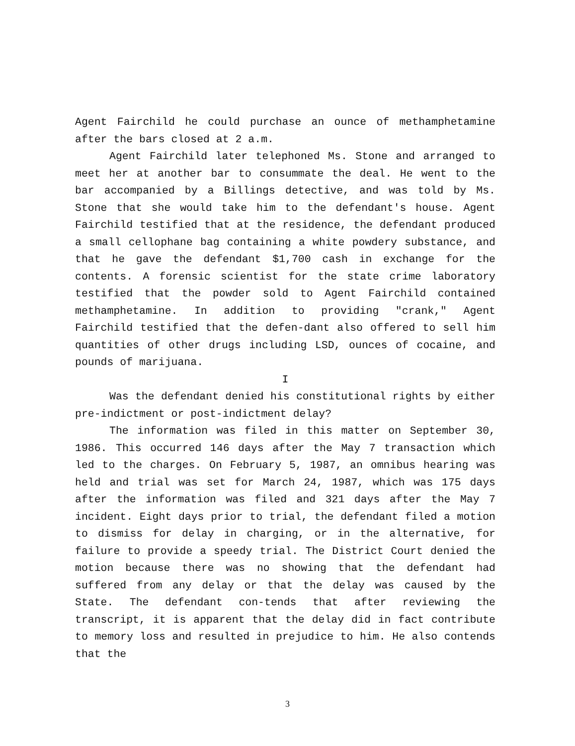Agent Fairchild he could purchase an ounce of methamphetamine after the bars closed at 2 a.m.
Agent Fairchild later telephoned Ms. Stone and arranged to meet her at another bar to consummate the deal. He went to the bar accompanied by a Billings detective, and was told by Ms. Stone that she would take him to the defendant's house. Agent Fairchild testified that at the residence, the defendant produced a small cellophane bag containing a white powdery substance, and that he gave the defendant $1,700 cash in exchange for the contents. A forensic scientist for the state crime laboratory testified that the powder sold to Agent Fairchild contained methamphetamine. In addition to providing "crank," Agent Fairchild testified that the defen-dant also offered to sell him quantities of other drugs including LSD, ounces of cocaine, and pounds of marijuana.
I
Was the defendant denied his constitutional rights by either pre-indictment or post-indictment delay?
The information was filed in this matter on September 30, 1986. This occurred 146 days after the May 7 transaction which led to the charges. On February 5, 1987, an omnibus hearing was held and trial was set for March 24, 1987, which was 175 days after the information was filed and 321 days after the May 7 incident. Eight days prior to trial, the defendant filed a motion to dismiss for delay in charging, or in the alternative, for failure to provide a speedy trial. The District Court denied the motion because there was no showing that the defendant had suffered from any delay or that the delay was caused by the State. The defendant con-tends that after reviewing the transcript, it is apparent that the delay did in fact contribute to memory loss and resulted in prejudice to him. He also contends that the
3